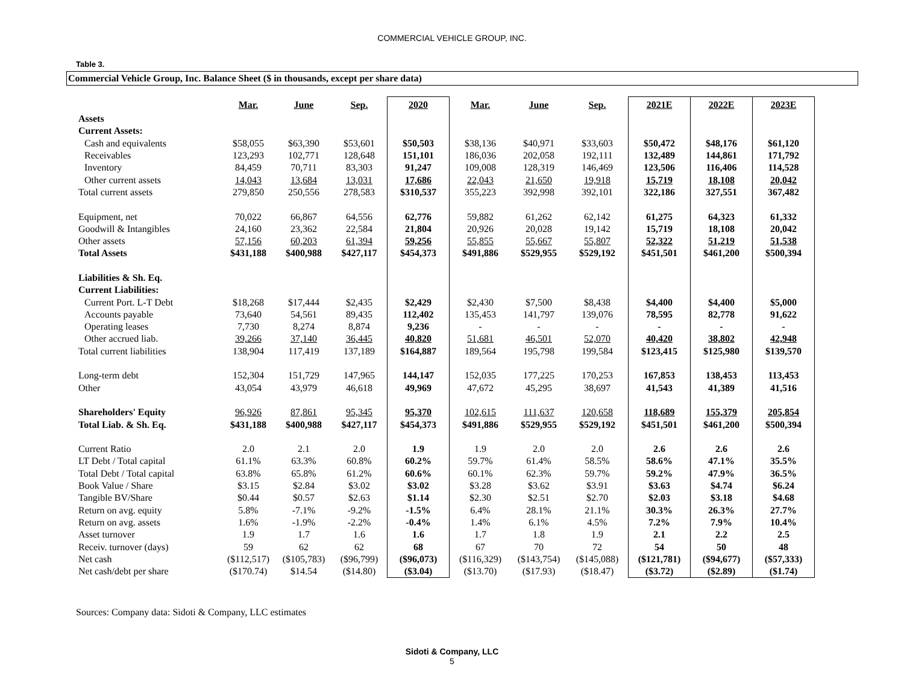COMMERCIAL VEHICLE GROUP, INC.
Table 3.
Commercial Vehicle Group, Inc. Balance Sheet ($ in thousands, except per share data)
| | Mar. | June | Sep. | 2020 | Mar. | June | Sep. | 2021E | 2022E | 2023E |
| Assets | | | | | | | | | | |
| Current Assets: | | | | | | | | | | |
| Cash and equivalents | $58,055 | $63,390 | $53,601 | $50,503 | $38,136 | $40,971 | $33,603 | $50,472 | $48,176 | $61,120 |
| Receivables | 123,293 | 102,771 | 128,648 | 151,101 | 186,036 | 202,058 | 192,111 | 132,489 | 144,861 | 171,792 |
| Inventory | 84,459 | 70,711 | 83,303 | 91,247 | 109,008 | 128,319 | 146,469 | 123,506 | 116,406 | 114,528 |
| Other current assets | 14,043 | 13,684 | 13,031 | 17,686 | 22,043 | 21,650 | 19,918 | 15,719 | 18,108 | 20,042 |
| Total current assets | 279,850 | 250,556 | 278,583 | $310,537 | 355,223 | 392,998 | 392,101 | 322,186 | 327,551 | 367,482 |
| Equipment, net | 70,022 | 66,867 | 64,556 | 62,776 | 59,882 | 61,262 | 62,142 | 61,275 | 64,323 | 61,332 |
| Goodwill & Intangibles | 24,160 | 23,362 | 22,584 | 21,804 | 20,926 | 20,028 | 19,142 | 15,719 | 18,108 | 20,042 |
| Other assets | 57,156 | 60,203 | 61,394 | 59,256 | 55,855 | 55,667 | 55,807 | 52,322 | 51,219 | 51,538 |
| Total Assets | $431,188 | $400,988 | $427,117 | $454,373 | $491,886 | $529,955 | $529,192 | $451,501 | $461,200 | $500,394 |
| Liabilities & Sh. Eq. | | | | | | | | | | |
| Current Liabilities: | | | | | | | | | | |
| Current Port. L-T Debt | $18,268 | $17,444 | $2,435 | $2,429 | $2,430 | $7,500 | $8,438 | $4,400 | $4,400 | $5,000 |
| Accounts payable | 73,640 | 54,561 | 89,435 | 112,402 | 135,453 | 141,797 | 139,076 | 78,595 | 82,778 | 91,622 |
| Operating leases | 7,730 | 8,274 | 8,874 | 9,236 | - | - | - | - | - | - |
| Other accrued liab. | 39,266 | 37,140 | 36,445 | 40,820 | 51,681 | 46,501 | 52,070 | 40,420 | 38,802 | 42,948 |
| Total current liabilities | 138,904 | 117,419 | 137,189 | $164,887 | 189,564 | 195,798 | 199,584 | $123,415 | $125,980 | $139,570 |
| Long-term debt | 152,304 | 151,729 | 147,965 | 144,147 | 152,035 | 177,225 | 170,253 | 167,853 | 138,453 | 113,453 |
| Other | 43,054 | 43,979 | 46,618 | 49,969 | 47,672 | 45,295 | 38,697 | 41,543 | 41,389 | 41,516 |
| Shareholders' Equity | 96,926 | 87,861 | 95,345 | 95,370 | 102,615 | 111,637 | 120,658 | 118,689 | 155,379 | 205,854 |
| Total Liab. & Sh. Eq. | $431,188 | $400,988 | $427,117 | $454,373 | $491,886 | $529,955 | $529,192 | $451,501 | $461,200 | $500,394 |
| Current Ratio | 2.0 | 2.1 | 2.0 | 1.9 | 1.9 | 2.0 | 2.0 | 2.6 | 2.6 | 2.6 |
| LT Debt / Total capital | 61.1% | 63.3% | 60.8% | 60.2% | 59.7% | 61.4% | 58.5% | 58.6% | 47.1% | 35.5% |
| Total Debt / Total capital | 63.8% | 65.8% | 61.2% | 60.6% | 60.1% | 62.3% | 59.7% | 59.2% | 47.9% | 36.5% |
| Book Value / Share | $3.15 | $2.84 | $3.02 | $3.02 | $3.28 | $3.62 | $3.91 | $3.63 | $4.74 | $6.24 |
| Tangible BV/Share | $0.44 | $0.57 | $2.63 | $1.14 | $2.30 | $2.51 | $2.70 | $2.03 | $3.18 | $4.68 |
| Return on avg. equity | 5.8% | -7.1% | -9.2% | -1.5% | 6.4% | 28.1% | 21.1% | 30.3% | 26.3% | 27.7% |
| Return on avg. assets | 1.6% | -1.9% | -2.2% | -0.4% | 1.4% | 6.1% | 4.5% | 7.2% | 7.9% | 10.4% |
| Asset turnover | 1.9 | 1.7 | 1.6 | 1.6 | 1.7 | 1.8 | 1.9 | 2.1 | 2.2 | 2.5 |
| Receiv. turnover (days) | 59 | 62 | 62 | 68 | 67 | 70 | 72 | 54 | 50 | 48 |
| Net cash | ($112,517) | ($105,783) | ($96,799) | ($96,073) | ($116,329) | ($143,754) | ($145,088) | ($121,781) | ($94,677) | ($57,333) |
| Net cash/debt per share | ($170.74) | $14.54 | ($14.80) | ($3.04) | ($13.70) | ($17.93) | ($18.47) | ($3.72) | ($2.89) | ($1.74) |
Sources: Company data: Sidoti & Company, LLC estimates
Sidoti & Company, LLC
5